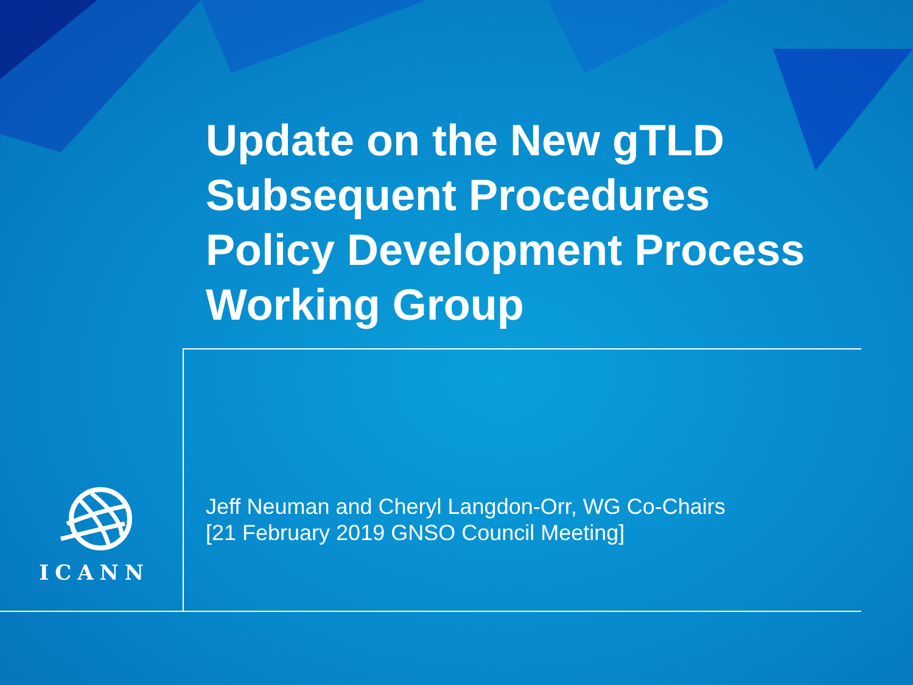Update on the New gTLD
Subsequent Procedures
Policy Development Process
Working Group
Jeff Neuman and Cheryl Langdon-Orr, WG Co-Chairs
[21 February 2019 GNSO Council Meeting]
ICANN